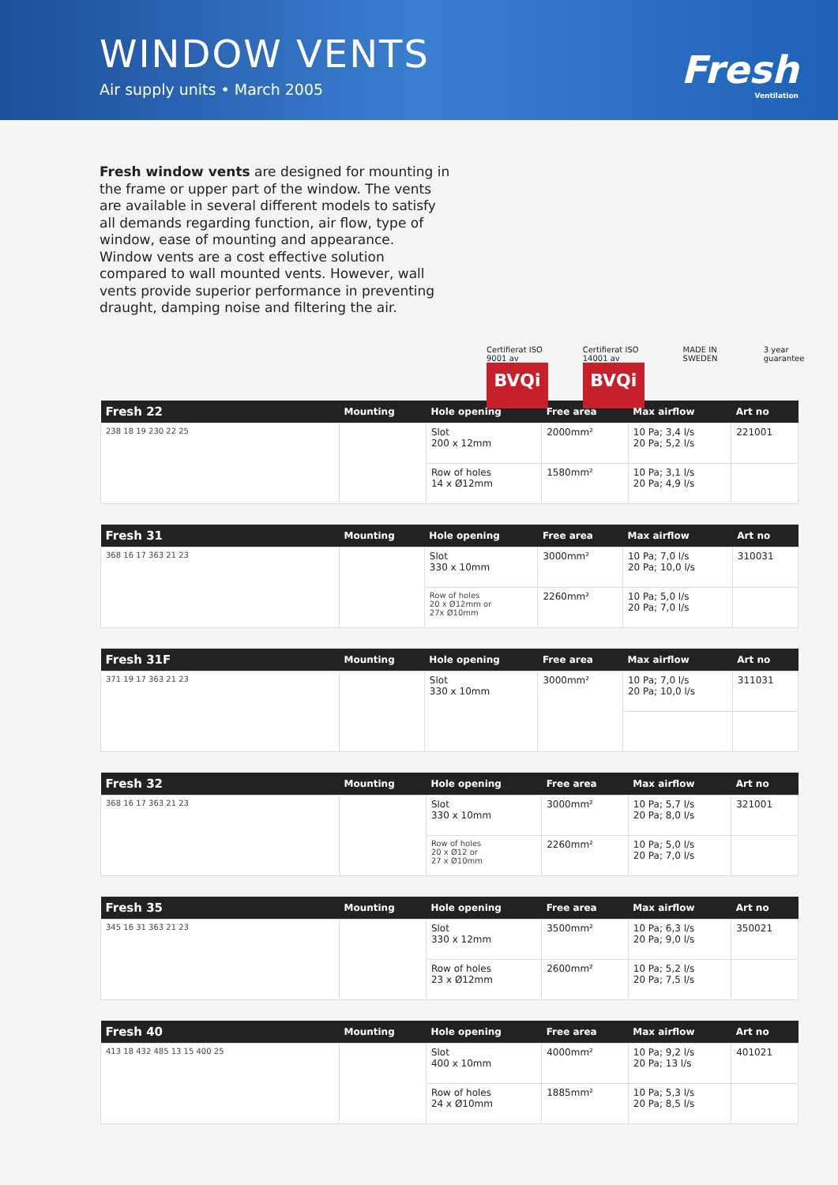WINDOW VENTS
Air supply units • March 2005
Fresh
Ventilation
Fresh window vents are designed for mounting in the frame or upper part of the window. The vents are available in several different models to satisfy all demands regarding function, air flow, type of window, ease of mounting and appearance.
Window vents are a cost effective solution compared to wall mounted vents. However, wall vents provide superior performance in preventing draught, damping noise and filtering the air.
Certifierat ISO 9001 av
BVQi
Certifierat ISO 14001 av
BVQi
MADE IN SWEDEN 3 year guarantee
| Fresh 22 | Mounting | Hole opening | Free area | Max airflow | Art no |
| --- | --- | --- | --- | --- | --- |
| 238 18 19 230 22 25 | | Slot 200 x 12mm | 2000mm² | 10 Pa; 3,4 l/s 20 Pa; 5,2 l/s | 221001 |
| | | Row of holes 14 x Ø12mm | 1580mm² | 10 Pa; 3,1 l/s 20 Pa; 4,9 l/s | |
| Fresh 31 | Mounting | Hole opening | Free area | Max airflow | Art no |
| --- | --- | --- | --- | --- | --- |
| 368 16 17 363 21 23 | | Slot 330 x 10mm | 3000mm² | 10 Pa; 7,0 l/s 20 Pa; 10,0 l/s | 310031 |
| | | Row of holes 20 x Ø12mm or 27x Ø10mm | 2260mm² | 10 Pa; 5,0 l/s 20 Pa; 7,0 l/s | |
| Fresh 31F | Mounting | Hole opening | Free area | Max airflow | Art no |
| --- | --- | --- | --- | --- | --- |
| 371 19 17 363 21 23 | | Slot 330 x 10mm | 3000mm² | 10 Pa; 7,0 l/s 20 Pa; 10,0 l/s | 311031 |
| Fresh 32 | Mounting | Hole opening | Free area | Max airflow | Art no |
| --- | --- | --- | --- | --- | --- |
| 368 16 17 363 21 23 | | Slot 330 x 10mm | 3000mm² | 10 Pa; 5,7 l/s 20 Pa; 8,0 l/s | 321001 |
| | | Row of holes 20 x Ø12 or 27 x Ø10mm | 2260mm² | 10 Pa; 5,0 l/s 20 Pa; 7,0 l/s | |
| Fresh 35 | Mounting | Hole opening | Free area | Max airflow | Art no |
| --- | --- | --- | --- | --- | --- |
| 345 16 31 363 21 23 | | Slot 330 x 12mm | 3500mm² | 10 Pa; 6,3 l/s 20 Pa; 9,0 l/s | 350021 |
| | | Row of holes 23 x Ø12mm | 2600mm² | 10 Pa; 5,2 l/s 20 Pa; 7,5 l/s | |
| Fresh 40 | Mounting | Hole opening | Free area | Max airflow | Art no |
| --- | --- | --- | --- | --- | --- |
| 413 18 432 485 13 15 400 25 | | Slot 400 x 10mm | 4000mm² | 10 Pa; 9,2 l/s 20 Pa; 13 l/s | 401021 |
| | | Row of holes 24 x Ø10mm | 1885mm² | 10 Pa; 5,3 l/s 20 Pa; 8,5 l/s | |